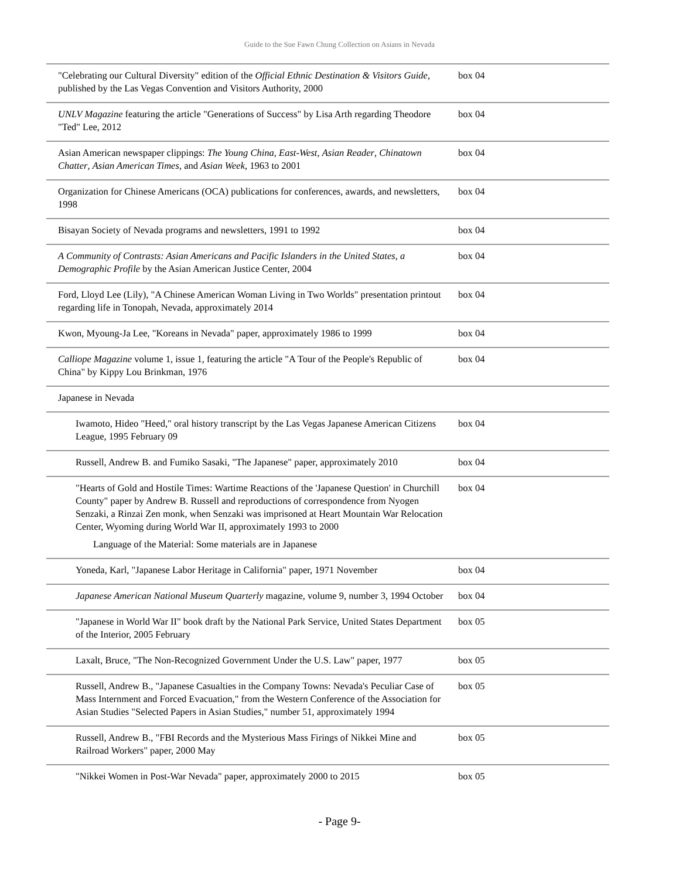Guide to the Sue Fawn Chung Collection on Asians in Nevada
| "Celebrating our Cultural Diversity" edition of the Official Ethnic Destination & Visitors Guide , published by the Las Vegas Convention and Visitors Authority, 2000 | box 04 |
| UNLV Magazine featuring the article "Generations of Success" by Lisa Arth regarding Theodore "Ted" Lee, 2012 | box 04 |
| Asian American newspaper clippings: The Young China , East-West , Asian Reader , Chinatown Chatter , Asian American Times , and Asian Week , 1963 to 2001 | box 04 |
| Organization for Chinese Americans (OCA) publications for conferences, awards, and newsletters, 1998 | box 04 |
| Bisayan Society of Nevada programs and newsletters, 1991 to 1992 | box 04 |
| A Community of Contrasts: Asian Americans and Pacific Islanders in the United States, a Demographic Profile by the Asian American Justice Center, 2004 | box 04 |
| Ford, Lloyd Lee (Lily), "A Chinese American Woman Living in Two Worlds" presentation printout regarding life in Tonopah, Nevada, approximately 2014 | box 04 |
| Kwon, Myoung-Ja Lee, "Koreans in Nevada" paper, approximately 1986 to 1999 | box 04 |
| Calliope Magazine volume 1, issue 1, featuring the article "A Tour of the People's Republic of China" by Kippy Lou Brinkman, 1976 | box 04 |
| Japanese in Nevada | |
| Iwamoto, Hideo "Heed," oral history transcript by the Las Vegas Japanese American Citizens League, 1995 February 09 | box 04 |
| Russell, Andrew B. and Fumiko Sasaki, "The Japanese" paper, approximately 2010 | box 04 |
| "Hearts of Gold and Hostile Times: Wartime Reactions of the 'Japanese Question' in Churchill County" paper by Andrew B. Russell and reproductions of correspondence from Nyogen Senzaki, a Rinzai Zen monk, when Senzaki was imprisoned at Heart Mountain War Relocation Center, Wyoming during World War II, approximately 1993 to 2000 Language of the Material: Some materials are in Japanese | box 04 |
| Yoneda, Karl, "Japanese Labor Heritage in California" paper, 1971 November | box 04 |
| Japanese American National Museum Quarterly magazine, volume 9, number 3, 1994 October | box 04 |
| "Japanese in World War II" book draft by the National Park Service, United States Department of the Interior, 2005 February | box 05 |
| Laxalt, Bruce, "The Non-Recognized Government Under the U.S. Law" paper, 1977 | box 05 |
| Russell, Andrew B., "Japanese Casualties in the Company Towns: Nevada's Peculiar Case of Mass Internment and Forced Evacuation," from the Western Conference of the Association for Asian Studies "Selected Papers in Asian Studies," number 51, approximately 1994 | box 05 |
| Russell, Andrew B., "FBI Records and the Mysterious Mass Firings of Nikkei Mine and Railroad Workers" paper, 2000 May | box 05 |
| "Nikkei Women in Post-War Nevada" paper, approximately 2000 to 2015 | box 05 |
- Page 9-